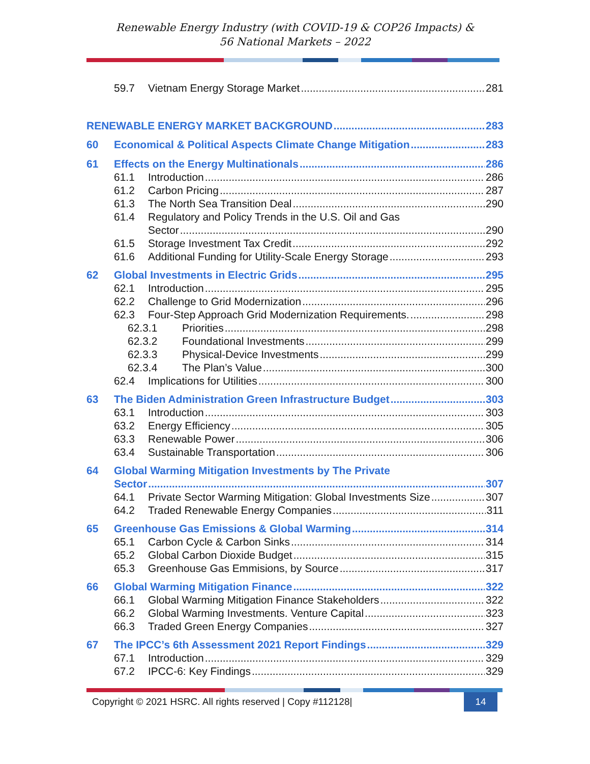Renewable Energy Industry (with COVID-19 & COP26 Impacts) &
56 National Markets – 2022
59.7 Vietnam Energy Storage Market 281
RENEWABLE ENERGY MARKET BACKGROUND 283
60 Economical & Political Aspects Climate Change Mitigation 283
61 Effects on the Energy Multinationals 286
61.1 Introduction 286
61.2 Carbon Pricing 287
61.3 The North Sea Transition Deal 290
61.4 Regulatory and Policy Trends in the U.S. Oil and Gas
Sector 290
61.5 Storage Investment Tax Credit 292
61.6 Additional Funding for Utility-Scale Energy Storage 293
62 Global Investments in Electric Grids 295
62.1 Introduction 295
62.2 Challenge to Grid Modernization 296
62.3 Four-Step Approach Grid Modernization Requirements. 298
62.3.1 Priorities 298
62.3.2 Foundational Investments 299
62.3.3 Physical-Device Investments 299
62.3.4 The Plan’s Value 300
62.4 Implications for Utilities 300
63 The Biden Administration Green Infrastructure Budget 303
63.1 Introduction 303
63.2 Energy Efficiency 305
63.3 Renewable Power 306
63.4 Sustainable Transportation 306
64 Global Warming Mitigation Investments by The Private
Sector 307
64.1 Private Sector Warming Mitigation: Global Investments Size 307
64.2 Traded Renewable Energy Companies 311
65 Greenhouse Gas Emissions & Global Warming 314
65.1 Carbon Cycle & Carbon Sinks 314
65.2 Global Carbon Dioxide Budget 315
65.3 Greenhouse Gas Emmisions, by Source 317
66 Global Warming Mitigation Finance 322
66.1 Global Warming Mitigation Finance Stakeholders 322
66.2 Global Warming Investments. Venture Capital 323
66.3 Traded Green Energy Companies 327
67 The IPCC’s 6th Assessment 2021 Report Findings 329
67.1 Introduction 329
67.2 IPCC-6: Key Findings 329
Copyright © 2021 HSRC. All rights reserved | Copy #112128| 14